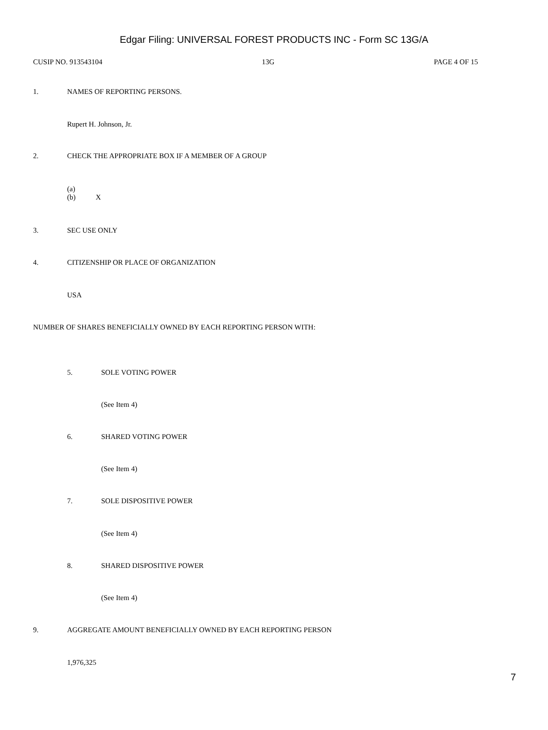Edgar Filing: UNIVERSAL FOREST PRODUCTS INC - Form SC 13G/A
CUSIP NO. 913543104 13G PAGE 4 OF 15
1. NAMES OF REPORTING PERSONS.
Rupert H. Johnson, Jr.
2. CHECK THE APPROPRIATE BOX IF A MEMBER OF A GROUP
(a)
(b) X
3. SEC USE ONLY
4. CITIZENSHIP OR PLACE OF ORGANIZATION
USA
NUMBER OF SHARES BENEFICIALLY OWNED BY EACH REPORTING PERSON WITH:
5. SOLE VOTING POWER
(See Item 4)
6. SHARED VOTING POWER
(See Item 4)
7. SOLE DISPOSITIVE POWER
(See Item 4)
8. SHARED DISPOSITIVE POWER
(See Item 4)
9. AGGREGATE AMOUNT BENEFICIALLY OWNED BY EACH REPORTING PERSON
1,976,325 7